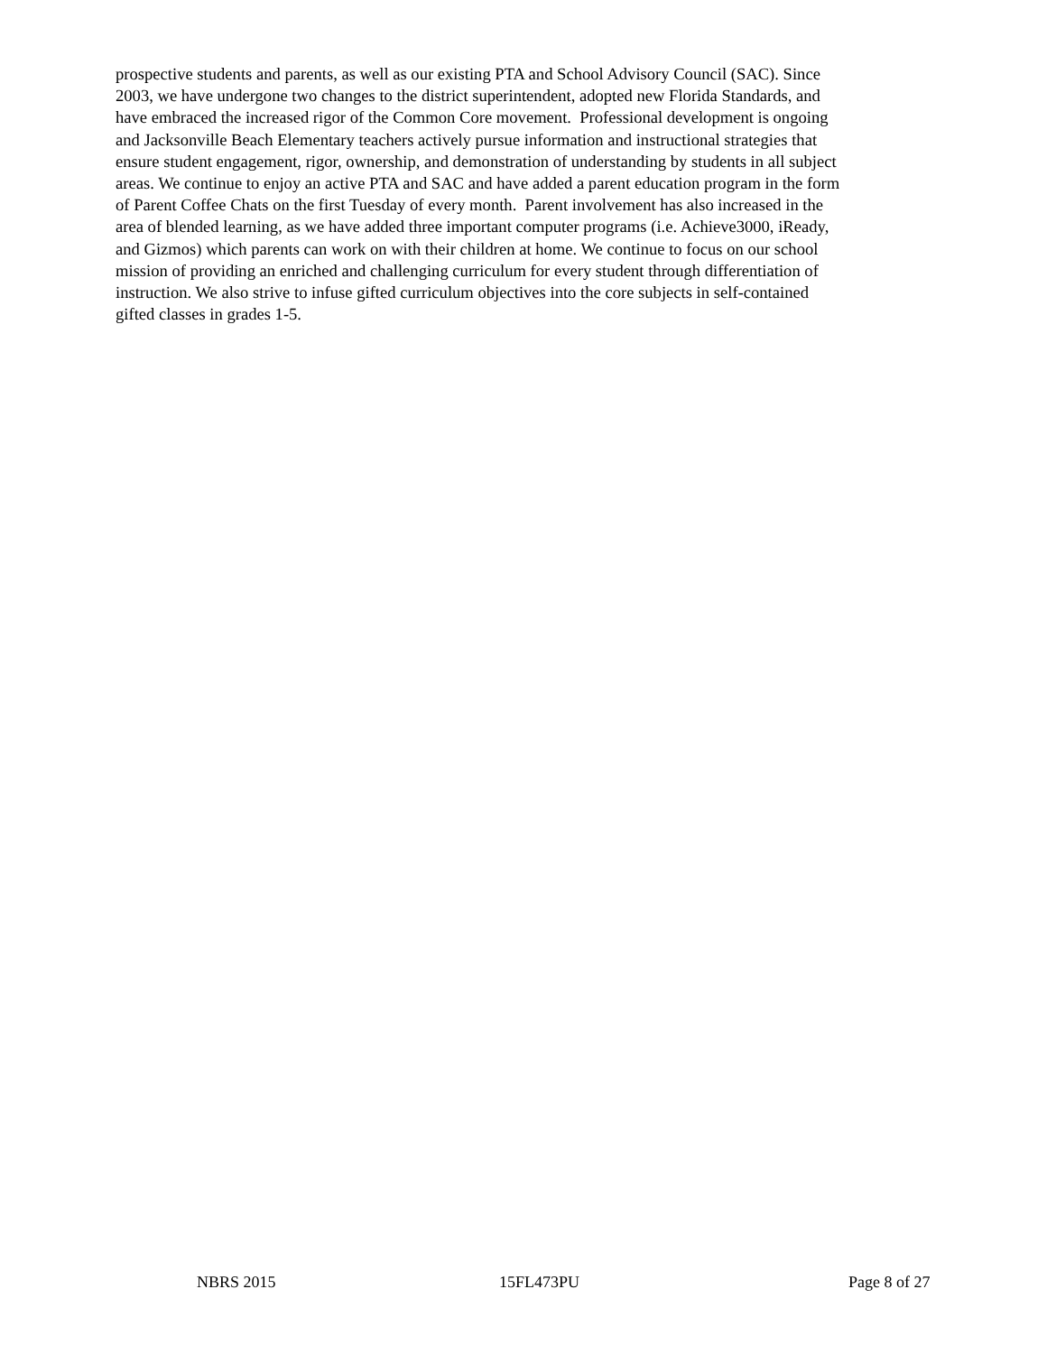prospective students and parents, as well as our existing PTA and School Advisory Council (SAC). Since
2003, we have undergone two changes to the district superintendent, adopted new Florida Standards, and
have embraced the increased rigor of the Common Core movement. Professional development is ongoing
and Jacksonville Beach Elementary teachers actively pursue information and instructional strategies that
ensure student engagement, rigor, ownership, and demonstration of understanding by students in all subject
areas. We continue to enjoy an active PTA and SAC and have added a parent education program in the form
of Parent Coffee Chats on the first Tuesday of every month. Parent involvement has also increased in the
area of blended learning, as we have added three important computer programs (i.e. Achieve3000, iReady,
and Gizmos) which parents can work on with their children at home. We continue to focus on our school
mission of providing an enriched and challenging curriculum for every student through differentiation of
instruction. We also strive to infuse gifted curriculum objectives into the core subjects in self-contained
gifted classes in grades 1-5.
NBRS 2015 15FL473PU Page 8 of 27